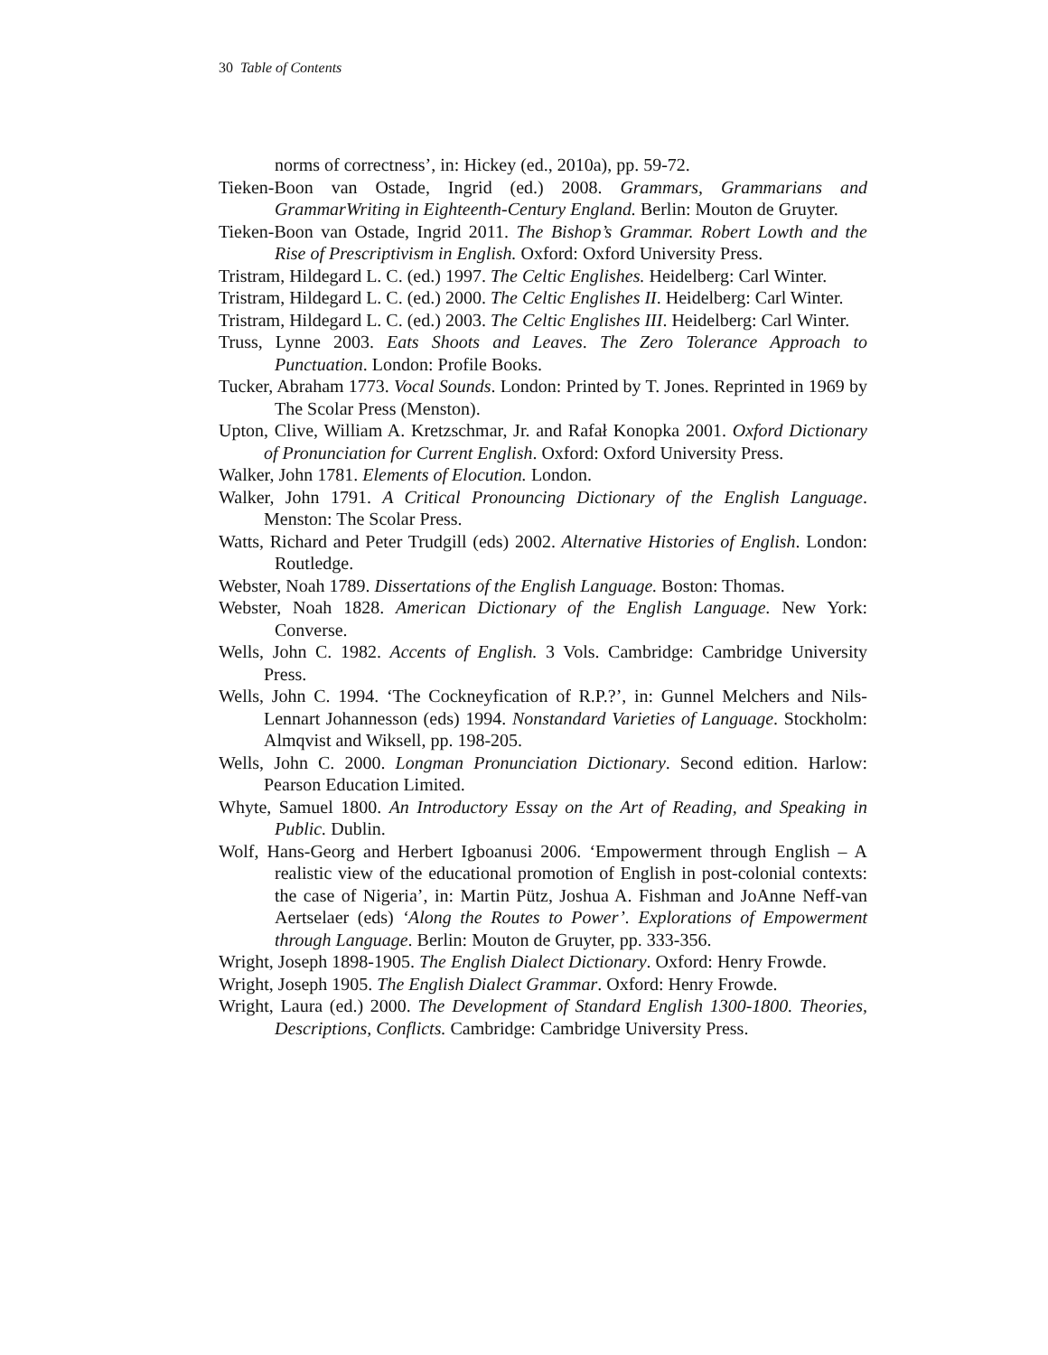30 Table of Contents
norms of correctness’, in: Hickey (ed., 2010a), pp. 59-72.
Tieken-Boon van Ostade, Ingrid (ed.) 2008. Grammars, Grammarians and GrammarWriting in Eighteenth-Century England. Berlin: Mouton de Gruyter.
Tieken-Boon van Ostade, Ingrid 2011. The Bishop’s Grammar. Robert Lowth and the Rise of Prescriptivism in English. Oxford: Oxford University Press.
Tristram, Hildegard L. C. (ed.) 1997. The Celtic Englishes. Heidelberg: Carl Winter.
Tristram, Hildegard L. C. (ed.) 2000. The Celtic Englishes II. Heidelberg: Carl Winter.
Tristram, Hildegard L. C. (ed.) 2003. The Celtic Englishes III. Heidelberg: Carl Winter.
Truss, Lynne 2003. Eats Shoots and Leaves. The Zero Tolerance Approach to Punctuation. London: Profile Books.
Tucker, Abraham 1773. Vocal Sounds. London: Printed by T. Jones. Reprinted in 1969 by The Scolar Press (Menston).
Upton, Clive, William A. Kretzschmar, Jr. and Rafał Konopka 2001. Oxford Dictionary of Pronunciation for Current English. Oxford: Oxford University Press.
Walker, John 1781. Elements of Elocution. London.
Walker, John 1791. A Critical Pronouncing Dictionary of the English Language. Menston: The Scolar Press.
Watts, Richard and Peter Trudgill (eds) 2002. Alternative Histories of English. London: Routledge.
Webster, Noah 1789. Dissertations of the English Language. Boston: Thomas.
Webster, Noah 1828. American Dictionary of the English Language. New York: Converse.
Wells, John C. 1982. Accents of English. 3 Vols. Cambridge: Cambridge University Press.
Wells, John C. 1994. ‘The Cockneyfication of R.P.?’, in: Gunnel Melchers and Nils-Lennart Johannesson (eds) 1994. Nonstandard Varieties of Language. Stockholm: Almqvist and Wiksell, pp. 198-205.
Wells, John C. 2000. Longman Pronunciation Dictionary. Second edition. Harlow: Pearson Education Limited.
Whyte, Samuel 1800. An Introductory Essay on the Art of Reading, and Speaking in Public. Dublin.
Wolf, Hans-Georg and Herbert Igboanusi 2006. ‘Empowerment through English – A realistic view of the educational promotion of English in post-colonial contexts: the case of Nigeria’, in: Martin Pütz, Joshua A. Fishman and JoAnne Neff-van Aertselaer (eds) ‘Along the Routes to Power’. Explorations of Empowerment through Language. Berlin: Mouton de Gruyter, pp. 333-356.
Wright, Joseph 1898-1905. The English Dialect Dictionary. Oxford: Henry Frowde.
Wright, Joseph 1905. The English Dialect Grammar. Oxford: Henry Frowde.
Wright, Laura (ed.) 2000. The Development of Standard English 1300-1800. Theories, Descriptions, Conflicts. Cambridge: Cambridge University Press.